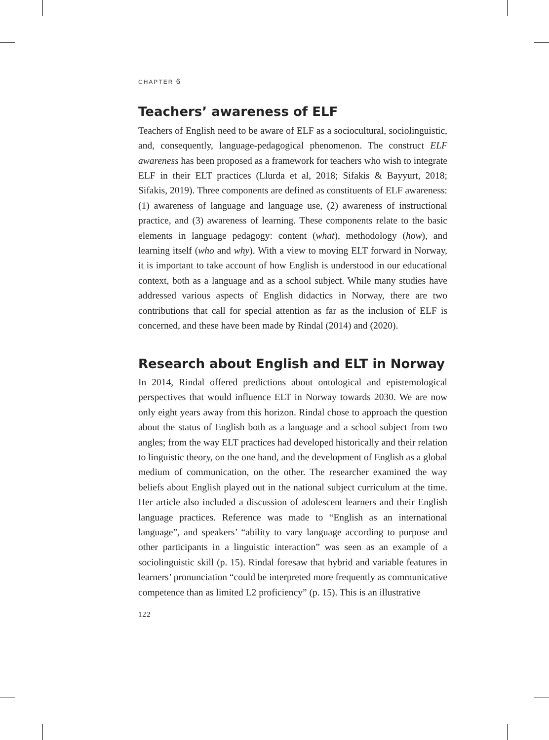CHAPTER 6
Teachers’ awareness of ELF
Teachers of English need to be aware of ELF as a sociocultural, sociolinguistic, and, consequently, language-pedagogical phenomenon. The construct ELF awareness has been proposed as a framework for teachers who wish to integrate ELF in their ELT practices (Llurda et al, 2018; Sifakis & Bayyurt, 2018; Sifakis, 2019). Three components are defined as constituents of ELF awareness: (1) awareness of language and language use, (2) awareness of instructional practice, and (3) awareness of learning. These components relate to the basic elements in language pedagogy: content (what), methodology (how), and learning itself (who and why). With a view to moving ELT forward in Norway, it is important to take account of how English is understood in our educational context, both as a language and as a school subject. While many studies have addressed various aspects of English didactics in Norway, there are two contributions that call for special attention as far as the inclusion of ELF is concerned, and these have been made by Rindal (2014) and (2020).
Research about English and ELT in Norway
In 2014, Rindal offered predictions about ontological and epistemological perspectives that would influence ELT in Norway towards 2030. We are now only eight years away from this horizon. Rindal chose to approach the question about the status of English both as a language and a school subject from two angles; from the way ELT practices had developed historically and their relation to linguistic theory, on the one hand, and the development of English as a global medium of communication, on the other. The researcher examined the way beliefs about English played out in the national subject curriculum at the time. Her article also included a discussion of adolescent learners and their English language practices. Reference was made to “English as an international language”, and speakers’ “ability to vary language according to purpose and other participants in a linguistic interaction” was seen as an example of a sociolinguistic skill (p. 15). Rindal foresaw that hybrid and variable features in learners’ pronunciation “could be interpreted more frequently as communicative competence than as limited L2 proficiency” (p. 15). This is an illustrative
122